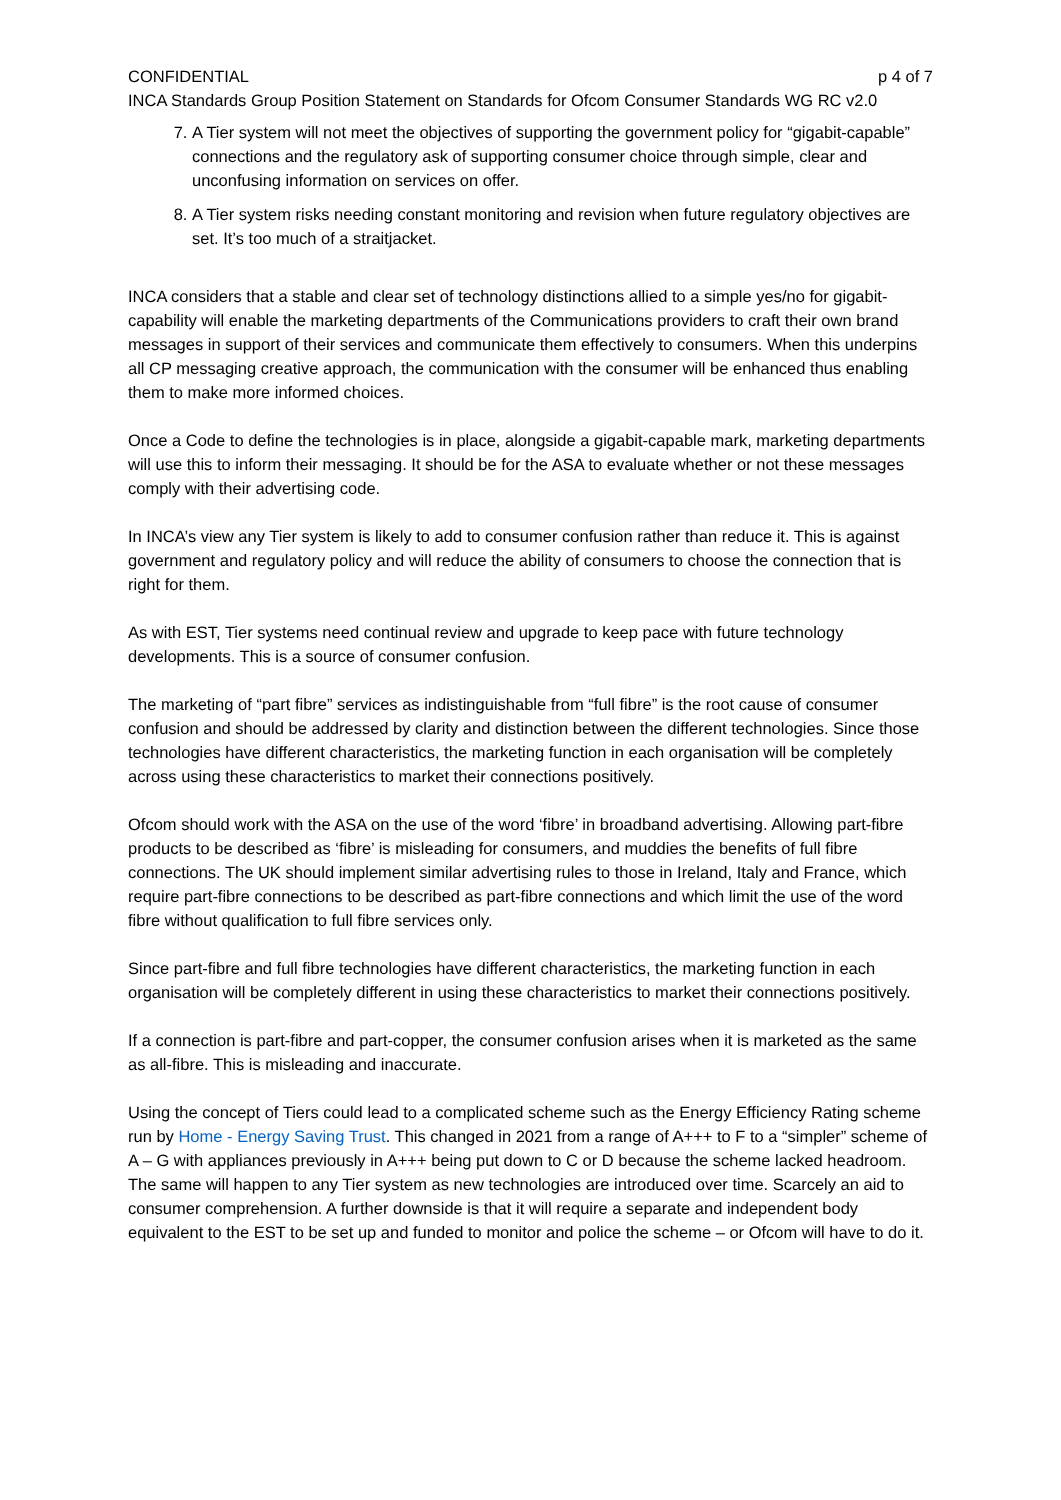CONFIDENTIAL p 4 of 7
INCA Standards Group Position Statement on Standards for Ofcom Consumer Standards WG RC v2.0
7. A Tier system will not meet the objectives of supporting the government policy for “gigabit-capable” connections and the regulatory ask of supporting consumer choice through simple, clear and unconfusing information on services on offer.
8. A Tier system risks needing constant monitoring and revision when future regulatory objectives are set. It’s too much of a straitjacket.
INCA considers that a stable and clear set of technology distinctions allied to a simple yes/no for gigabit-capability will enable the marketing departments of the Communications providers to craft their own brand messages in support of their services and communicate them effectively to consumers. When this underpins all CP messaging creative approach, the communication with the consumer will be enhanced thus enabling them to make more informed choices.
Once a Code to define the technologies is in place, alongside a gigabit-capable mark, marketing departments will use this to inform their messaging. It should be for the ASA to evaluate whether or not these messages comply with their advertising code.
In INCA’s view any Tier system is likely to add to consumer confusion rather than reduce it. This is against government and regulatory policy and will reduce the ability of consumers to choose the connection that is right for them.
As with EST, Tier systems need continual review and upgrade to keep pace with future technology developments. This is a source of consumer confusion.
The marketing of “part fibre” services as indistinguishable from “full fibre” is the root cause of consumer confusion and should be addressed by clarity and distinction between the different technologies. Since those technologies have different characteristics, the marketing function in each organisation will be completely across using these characteristics to market their connections positively.
Ofcom should work with the ASA on the use of the word ‘fibre’ in broadband advertising. Allowing part-fibre products to be described as ‘fibre’ is misleading for consumers, and muddies the benefits of full fibre connections. The UK should implement similar advertising rules to those in Ireland, Italy and France, which require part-fibre connections to be described as part-fibre connections and which limit the use of the word fibre without qualification to full fibre services only.
Since part-fibre and full fibre technologies have different characteristics, the marketing function in each organisation will be completely different in using these characteristics to market their connections positively.
If a connection is part-fibre and part-copper, the consumer confusion arises when it is marketed as the same as all-fibre. This is misleading and inaccurate.
Using the concept of Tiers could lead to a complicated scheme such as the Energy Efficiency Rating scheme run by Home - Energy Saving Trust. This changed in 2021 from a range of A+++ to F to a “simpler” scheme of A – G with appliances previously in A+++ being put down to C or D because the scheme lacked headroom. The same will happen to any Tier system as new technologies are introduced over time. Scarcely an aid to consumer comprehension. A further downside is that it will require a separate and independent body equivalent to the EST to be set up and funded to monitor and police the scheme – or Ofcom will have to do it.